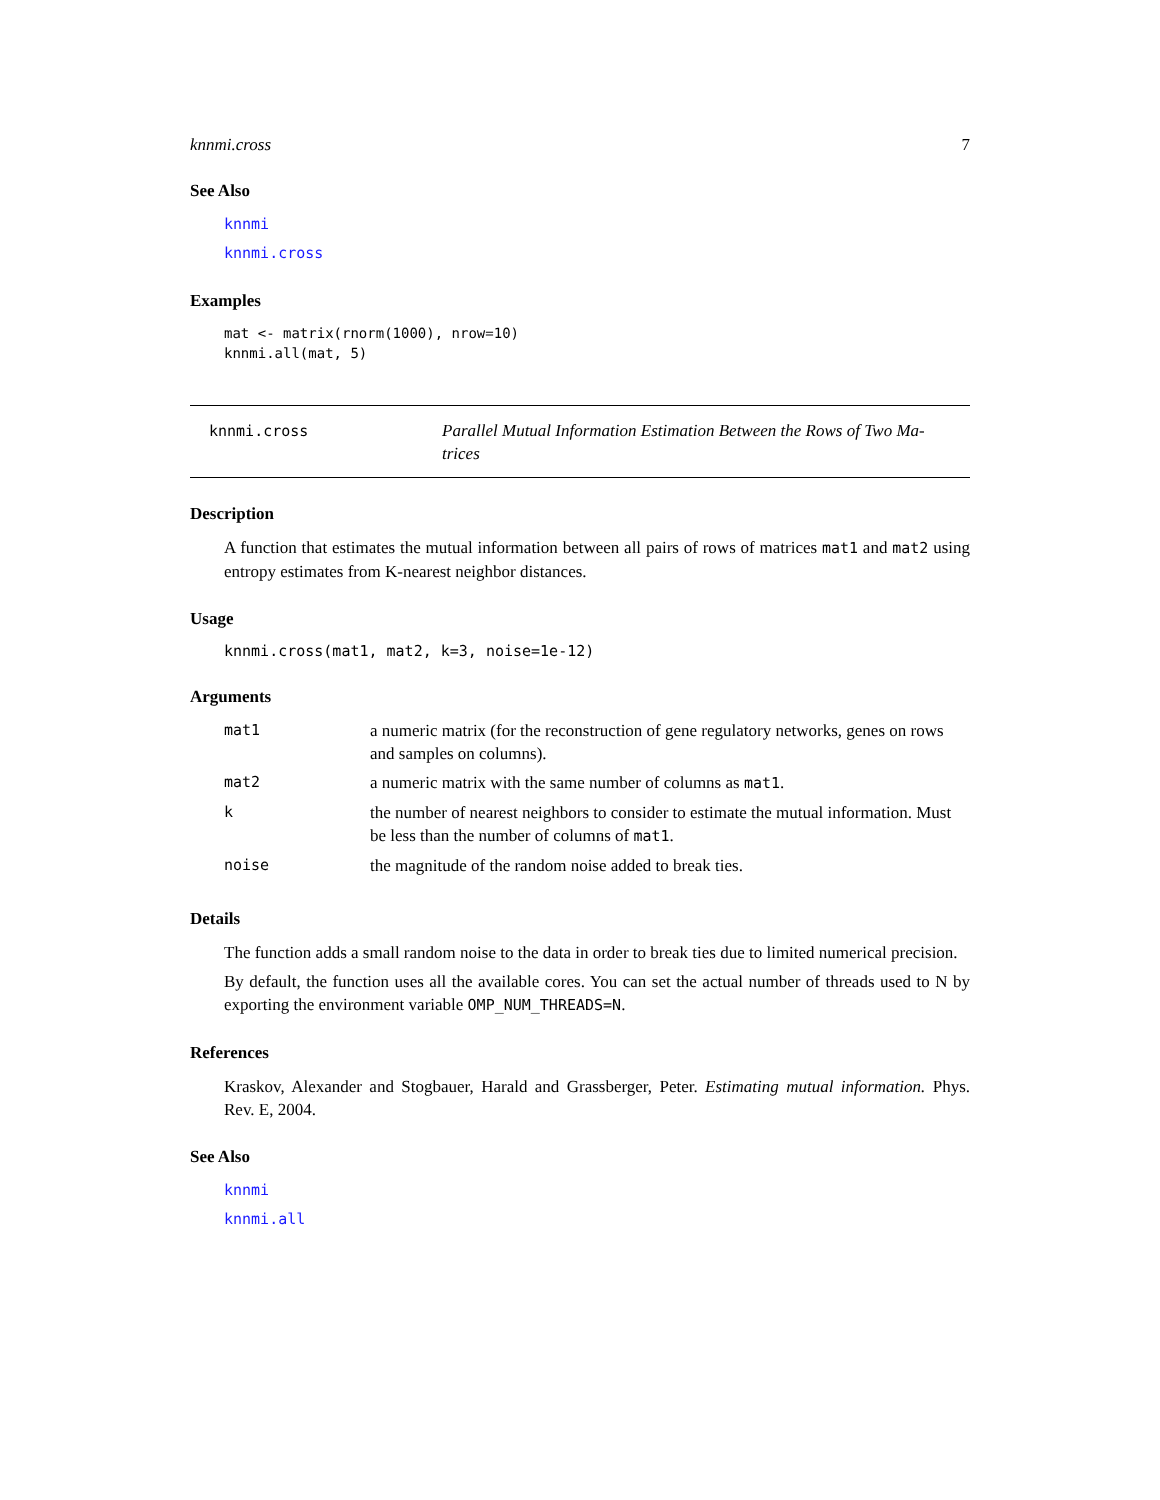knnmi.cross 7
See Also
knnmi
knnmi.cross
Examples
mat <- matrix(rnorm(1000), nrow=10)
knnmi.all(mat, 5)
knnmi.cross
Parallel Mutual Information Estimation Between the Rows of Two Ma-
trices
Description
A function that estimates the mutual information between all pairs of rows of matrices mat1 and mat2 using entropy estimates from K-nearest neighbor distances.
Usage
knnmi.cross(mat1, mat2, k=3, noise=1e-12)
Arguments
| mat1 | a numeric matrix (for the reconstruction of gene regulatory networks, genes on rows and samples on columns). |
| mat2 | a numeric matrix with the same number of columns as mat1 . |
| k | the number of nearest neighbors to consider to estimate the mutual information. Must be less than the number of columns of mat1 . |
| noise | the magnitude of the random noise added to break ties. |
Details
The function adds a small random noise to the data in order to break ties due to limited numerical precision.
By default, the function uses all the available cores. You can set the actual number of threads used to N by exporting the environment variable OMP_NUM_THREADS=N.
References
Kraskov, Alexander and Stogbauer, Harald and Grassberger, Peter. Estimating mutual information. Phys. Rev. E, 2004.
See Also
knnmi
knnmi.all